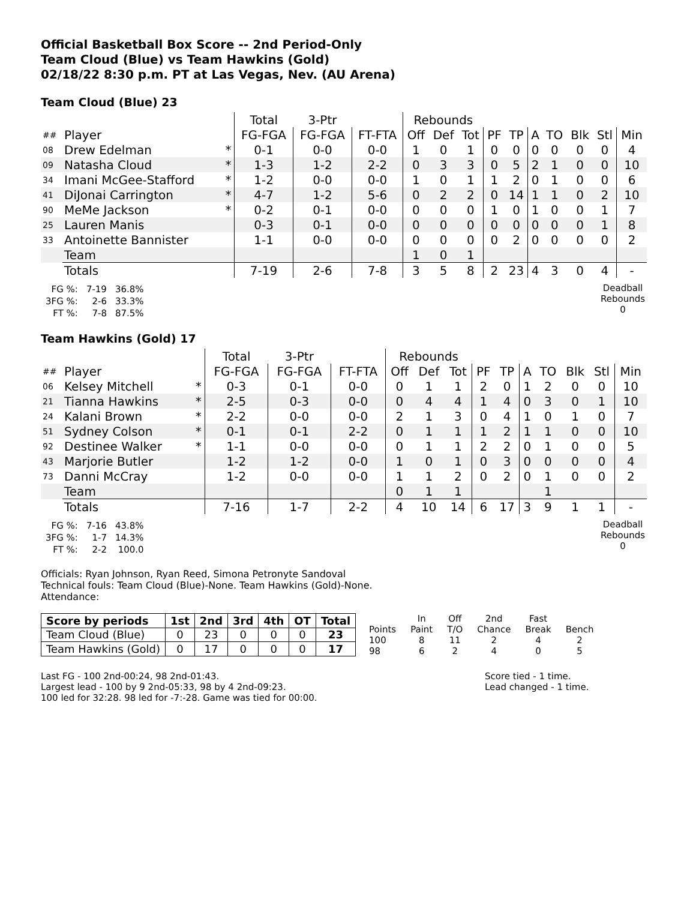Official Basketball Box Score -- 2nd Period-Only
Team Cloud (Blue) vs Team Hawkins (Gold)
02/18/22 8:30 p.m. PT at Las Vegas, Nev. (AU Arena)
Team Cloud (Blue) 23
| | | | Total | 3-Ptr | | Rebounds | | | | | | | | | |
| ## | Player | | FG-FGA | FG-FGA | FT-FTA | Off | Def | Tot | PF | TP | A | TO | Blk | Stl | Min |
| 08 | Drew Edelman | * | 0-1 | 0-0 | 0-0 | 1 | 0 | 1 | 0 | 0 | 0 | 0 | 0 | 0 | 4 |
| 09 | Natasha Cloud | * | 1-3 | 1-2 | 2-2 | 0 | 3 | 3 | 0 | 5 | 2 | 1 | 0 | 0 | 10 |
| 34 | Imani McGee-Stafford | * | 1-2 | 0-0 | 0-0 | 1 | 0 | 1 | 1 | 2 | 0 | 1 | 0 | 0 | 6 |
| 41 | DiJonai Carrington | * | 4-7 | 1-2 | 5-6 | 0 | 2 | 2 | 0 | 14 | 1 | 1 | 0 | 2 | 10 |
| 90 | MeMe Jackson | * | 0-2 | 0-1 | 0-0 | 0 | 0 | 0 | 1 | 0 | 1 | 0 | 0 | 1 | 7 |
| 25 | Lauren Manis | | 0-3 | 0-1 | 0-0 | 0 | 0 | 0 | 0 | 0 | 0 | 0 | 0 | 1 | 8 |
| 33 | Antoinette Bannister | | 1-1 | 0-0 | 0-0 | 0 | 0 | 0 | 0 | 2 | 0 | 0 | 0 | 0 | 2 |
| | Team | | | | | 1 | 0 | 1 | | | | | | | |
| | Totals | | 7-19 | 2-6 | 7-8 | 3 | 5 | 8 | 2 | 23 | 4 | 3 | 0 | 4 | - |
| FG %: | 7-19 | 36.8% |
| 3FG %: | 2-6 | 33.3% |
| FT %: | 7-8 | 87.5% |
Deadball Rebounds
0
Team Hawkins (Gold) 17
| | | | Total | 3-Ptr | | Rebounds | | | | | | | | | |
| ## | Player | | FG-FGA | FG-FGA | FT-FTA | Off | Def | Tot | PF | TP | A | TO | Blk | Stl | Min |
| 06 | Kelsey Mitchell | * | 0-3 | 0-1 | 0-0 | 0 | 1 | 1 | 2 | 0 | 1 | 2 | 0 | 0 | 10 |
| 21 | Tianna Hawkins | * | 2-5 | 0-3 | 0-0 | 0 | 4 | 4 | 1 | 4 | 0 | 3 | 0 | 1 | 10 |
| 24 | Kalani Brown | * | 2-2 | 0-0 | 0-0 | 2 | 1 | 3 | 0 | 4 | 1 | 0 | 1 | 0 | 7 |
| 51 | Sydney Colson | * | 0-1 | 0-1 | 2-2 | 0 | 1 | 1 | 1 | 2 | 1 | 1 | 0 | 0 | 10 |
| 92 | Destinee Walker | * | 1-1 | 0-0 | 0-0 | 0 | 1 | 1 | 2 | 2 | 0 | 1 | 0 | 0 | 5 |
| 43 | Marjorie Butler | | 1-2 | 1-2 | 0-0 | 1 | 0 | 1 | 0 | 3 | 0 | 0 | 0 | 0 | 4 |
| 73 | Danni McCray | | 1-2 | 0-0 | 0-0 | 1 | 1 | 2 | 0 | 2 | 0 | 1 | 0 | 0 | 2 |
| | Team | | | | | 0 | 1 | 1 | | | | 1 | | | |
| | Totals | | 7-16 | 1-7 | 2-2 | 4 | 10 | 14 | 6 | 17 | 3 | 9 | 1 | 1 | - |
| FG %: | 7-16 | 43.8% |
| 3FG %: | 1-7 | 14.3% |
| FT %: | 2-2 | 100.0 |
Deadball Rebounds
0
Officials: Ryan Johnson, Ryan Reed, Simona Petronyte Sandoval
Technical fouls: Team Cloud (Blue)-None. Team Hawkins (Gold)-None.
Attendance:
| Score by periods | 1st | 2nd | 3rd | 4th | OT | Total |
| --- | --- | --- | --- | --- | --- | --- |
| Team Cloud (Blue) | 0 | 23 | 0 | 0 | 0 | 23 |
| Team Hawkins (Gold) | 0 | 17 | 0 | 0 | 0 | 17 |
| | In | Off | 2nd | Fast | |
| Points | Paint | T/O | Chance | Break | Bench |
| 100 | 8 | 11 | 2 | 4 | 2 |
| 98 | 6 | 2 | 4 | 0 | 5 |
Last FG - 100 2nd-00:24, 98 2nd-01:43.
Largest lead - 100 by 9 2nd-05:33, 98 by 4 2nd-09:23.
100 led for 32:28. 98 led for -7:-28. Game was tied for 00:00.
Score tied - 1 time.
Lead changed - 1 time.